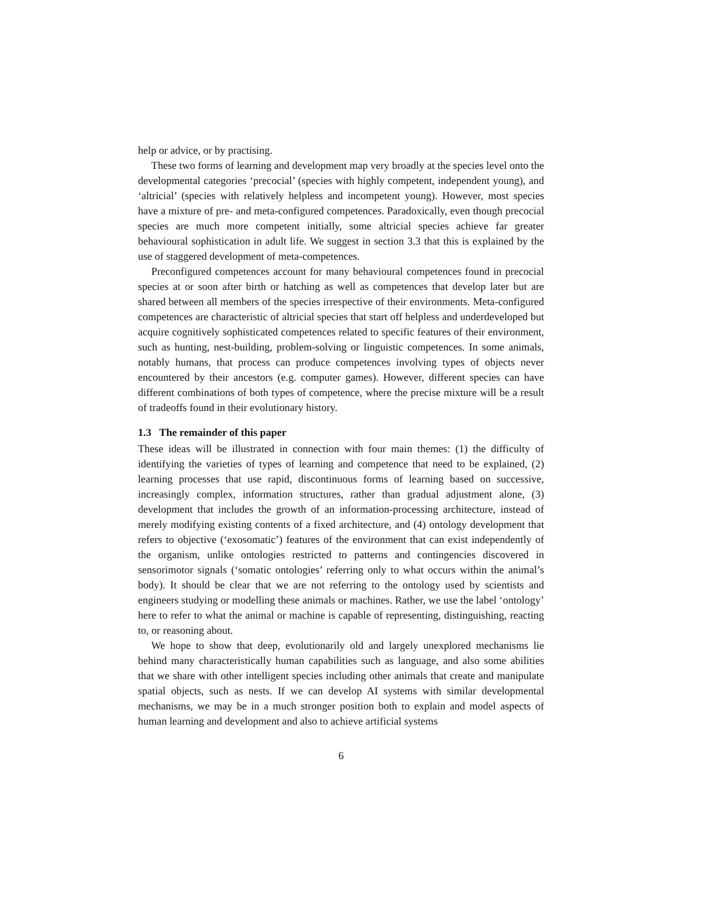help or advice, or by practising.
These two forms of learning and development map very broadly at the species level onto the developmental categories ‘precocial’ (species with highly competent, independent young), and ‘altricial’ (species with relatively helpless and incompetent young). However, most species have a mixture of pre- and meta-configured competences. Paradoxically, even though precocial species are much more competent initially, some altricial species achieve far greater behavioural sophistication in adult life. We suggest in section 3.3 that this is explained by the use of staggered development of meta-competences.
Preconfigured competences account for many behavioural competences found in precocial species at or soon after birth or hatching as well as competences that develop later but are shared between all members of the species irrespective of their environments. Meta-configured competences are characteristic of altricial species that start off helpless and underdeveloped but acquire cognitively sophisticated competences related to specific features of their environment, such as hunting, nest-building, problem-solving or linguistic competences. In some animals, notably humans, that process can produce competences involving types of objects never encountered by their ancestors (e.g. computer games). However, different species can have different combinations of both types of competence, where the precise mixture will be a result of tradeoffs found in their evolutionary history.
1.3 The remainder of this paper
These ideas will be illustrated in connection with four main themes: (1) the difficulty of identifying the varieties of types of learning and competence that need to be explained, (2) learning processes that use rapid, discontinuous forms of learning based on successive, increasingly complex, information structures, rather than gradual adjustment alone, (3) development that includes the growth of an information-processing architecture, instead of merely modifying existing contents of a fixed architecture, and (4) ontology development that refers to objective (‘exosomatic’) features of the environment that can exist independently of the organism, unlike ontologies restricted to patterns and contingencies discovered in sensorimotor signals (‘somatic ontologies’ referring only to what occurs within the animal’s body). It should be clear that we are not referring to the ontology used by scientists and engineers studying or modelling these animals or machines. Rather, we use the label ‘ontology’ here to refer to what the animal or machine is capable of representing, distinguishing, reacting to, or reasoning about.
We hope to show that deep, evolutionarily old and largely unexplored mechanisms lie behind many characteristically human capabilities such as language, and also some abilities that we share with other intelligent species including other animals that create and manipulate spatial objects, such as nests. If we can develop AI systems with similar developmental mechanisms, we may be in a much stronger position both to explain and model aspects of human learning and development and also to achieve artificial systems
6